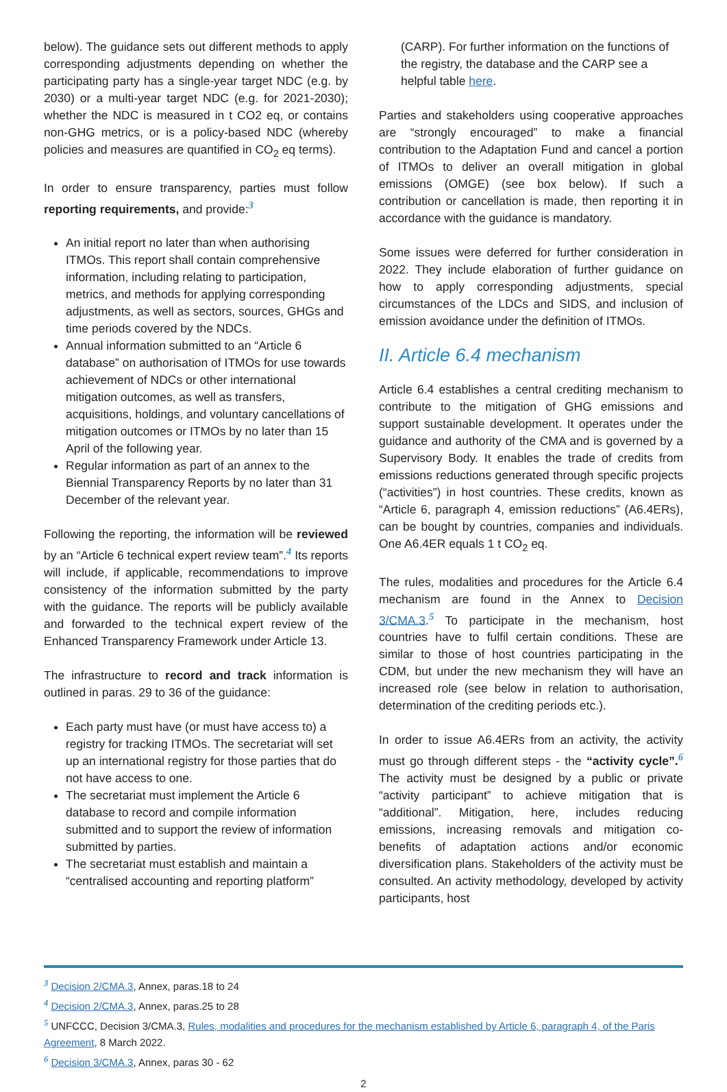below). The guidance sets out different methods to apply corresponding adjustments depending on whether the participating party has a single-year target NDC (e.g. by 2030) or a multi-year target NDC (e.g. for 2021-2030); whether the NDC is measured in t CO2 eq, or contains non-GHG metrics, or is a policy-based NDC (whereby policies and measures are quantified in CO<sub>2</sub> eq terms).
In order to ensure transparency, parties must follow reporting requirements, and provide:<sup>3</sup>
An initial report no later than when authorising ITMOs. This report shall contain comprehensive information, including relating to participation, metrics, and methods for applying corresponding adjustments, as well as sectors, sources, GHGs and time periods covered by the NDCs.
Annual information submitted to an “Article 6 database” on authorisation of ITMOs for use towards achievement of NDCs or other international mitigation outcomes, as well as transfers, acquisitions, holdings, and voluntary cancellations of mitigation outcomes or ITMOs by no later than 15 April of the following year.
Regular information as part of an annex to the Biennial Transparency Reports by no later than 31 December of the relevant year.
Following the reporting, the information will be reviewed by an “Article 6 technical expert review team”.<sup>4</sup> Its reports will include, if applicable, recommendations to improve consistency of the information submitted by the party with the guidance. The reports will be publicly available and forwarded to the technical expert review of the Enhanced Transparency Framework under Article 13.
The infrastructure to record and track information is outlined in paras. 29 to 36 of the guidance:
Each party must have (or must have access to) a registry for tracking ITMOs. The secretariat will set up an international registry for those parties that do not have access to one.
The secretariat must implement the Article 6 database to record and compile information submitted and to support the review of information submitted by parties.
The secretariat must establish and maintain a “centralised accounting and reporting platform”
(CARP). For further information on the functions of the registry, the database and the CARP see a helpful table here.
Parties and stakeholders using cooperative approaches are “strongly encouraged” to make a financial contribution to the Adaptation Fund and cancel a portion of ITMOs to deliver an overall mitigation in global emissions (OMGE) (see box below). If such a contribution or cancellation is made, then reporting it in accordance with the guidance is mandatory.
Some issues were deferred for further consideration in 2022. They include elaboration of further guidance on how to apply corresponding adjustments, special circumstances of the LDCs and SIDS, and inclusion of emission avoidance under the definition of ITMOs.
II. Article 6.4 mechanism
Article 6.4 establishes a central crediting mechanism to contribute to the mitigation of GHG emissions and support sustainable development. It operates under the guidance and authority of the CMA and is governed by a Supervisory Body. It enables the trade of credits from emissions reductions generated through specific projects (“activities”) in host countries. These credits, known as “Article 6, paragraph 4, emission reductions” (A6.4ERs), can be bought by countries, companies and individuals. One A6.4ER equals 1 t CO<sub>2</sub> eq.
The rules, modalities and procedures for the Article 6.4 mechanism are found in the Annex to Decision 3/CMA.3.<sup>5</sup> To participate in the mechanism, host countries have to fulfil certain conditions. These are similar to those of host countries participating in the CDM, but under the new mechanism they will have an increased role (see below in relation to authorisation, determination of the crediting periods etc.).
In order to issue A6.4ERs from an activity, the activity must go through different steps - the “activity cycle”.<sup>6</sup> The activity must be designed by a public or private “activity participant” to achieve mitigation that is “additional”. Mitigation, here, includes reducing emissions, increasing removals and mitigation co-benefits of adaptation actions and/or economic diversification plans. Stakeholders of the activity must be consulted. An activity methodology, developed by activity participants, host
<sup>3</sup> Decision 2/CMA.3, Annex, paras.18 to 24
<sup>4</sup> Decision 2/CMA.3, Annex, paras.25 to 28
<sup>5</sup> UNFCCC, Decision 3/CMA.3, Rules, modalities and procedures for the mechanism established by Article 6, paragraph 4, of the Paris Agreement, 8 March 2022.
<sup>6</sup> Decision 3/CMA.3, Annex, paras 30 - 62
2